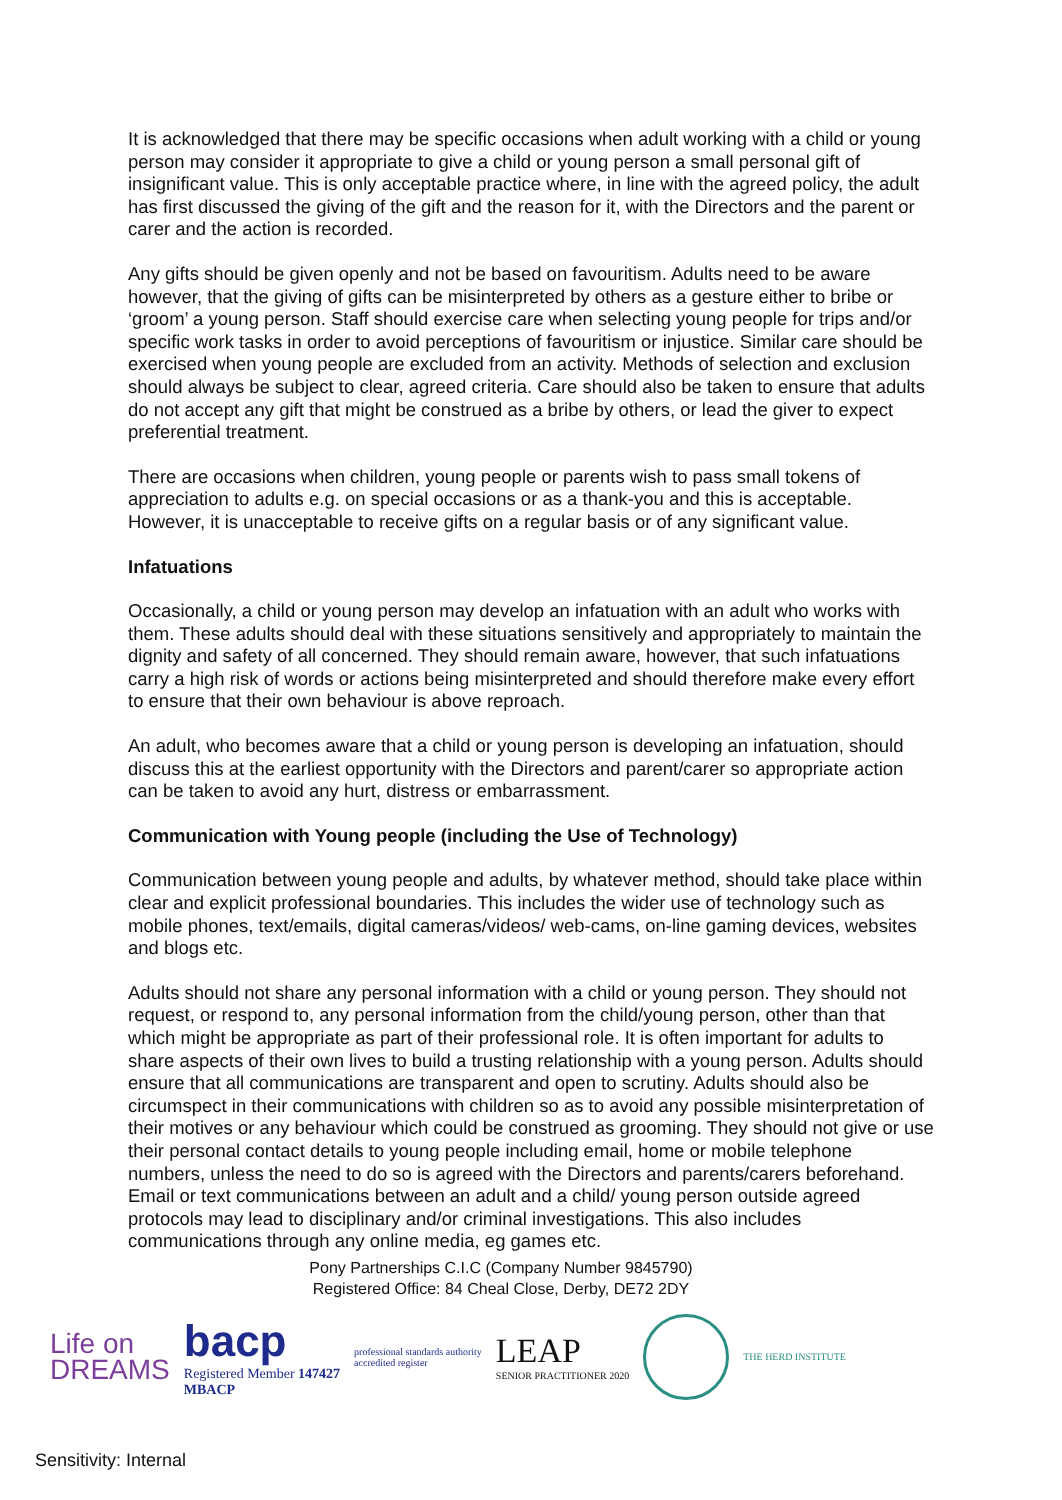It is acknowledged that there may be specific occasions when adult working with a child or young person may consider it appropriate to give a child or young person a small personal gift of insignificant value. This is only acceptable practice where, in line with the agreed policy, the adult has first discussed the giving of the gift and the reason for it, with the Directors and the parent or carer and the action is recorded.
Any gifts should be given openly and not be based on favouritism. Adults need to be aware however, that the giving of gifts can be misinterpreted by others as a gesture either to bribe or ‘groom’ a young person. Staff should exercise care when selecting young people for trips and/or specific work tasks in order to avoid perceptions of favouritism or injustice. Similar care should be exercised when young people are excluded from an activity. Methods of selection and exclusion should always be subject to clear, agreed criteria. Care should also be taken to ensure that adults do not accept any gift that might be construed as a bribe by others, or lead the giver to expect preferential treatment.
There are occasions when children, young people or parents wish to pass small tokens of appreciation to adults e.g. on special occasions or as a thank-you and this is acceptable. However, it is unacceptable to receive gifts on a regular basis or of any significant value.
Infatuations
Occasionally, a child or young person may develop an infatuation with an adult who works with them. These adults should deal with these situations sensitively and appropriately to maintain the dignity and safety of all concerned. They should remain aware, however, that such infatuations carry a high risk of words or actions being misinterpreted and should therefore make every effort to ensure that their own behaviour is above reproach.
An adult, who becomes aware that a child or young person is developing an infatuation, should discuss this at the earliest opportunity with the Directors and parent/carer so appropriate action can be taken to avoid any hurt, distress or embarrassment.
Communication with Young people (including the Use of Technology)
Communication between young people and adults, by whatever method, should take place within clear and explicit professional boundaries. This includes the wider use of technology such as mobile phones, text/emails, digital cameras/videos/ web-cams, on-line gaming devices, websites and blogs etc.
Adults should not share any personal information with a child or young person. They should not request, or respond to, any personal information from the child/young person, other than that which might be appropriate as part of their professional role. It is often important for adults to share aspects of their own lives to build a trusting relationship with a young person. Adults should ensure that all communications are transparent and open to scrutiny. Adults should also be circumspect in their communications with children so as to avoid any possible misinterpretation of their motives or any behaviour which could be construed as grooming. They should not give or use their personal contact details to young people including email, home or mobile telephone numbers, unless the need to do so is agreed with the Directors and parents/carers beforehand. Email or text communications between an adult and a child/ young person outside agreed protocols may lead to disciplinary and/or criminal investigations. This also includes communications through any online media, eg games etc.
Pony Partnerships C.I.C (Company Number 9845790)
Registered Office: 84 Cheal Close, Derby, DE72 2DY
Life on
DREAMS
bacp
Registered Member 147427
MBACP
professional standards authority
accredited register
LEAP
SENIOR PRACTITIONER 2020
THE HERD INSTITUTE
Sensitivity: Internal